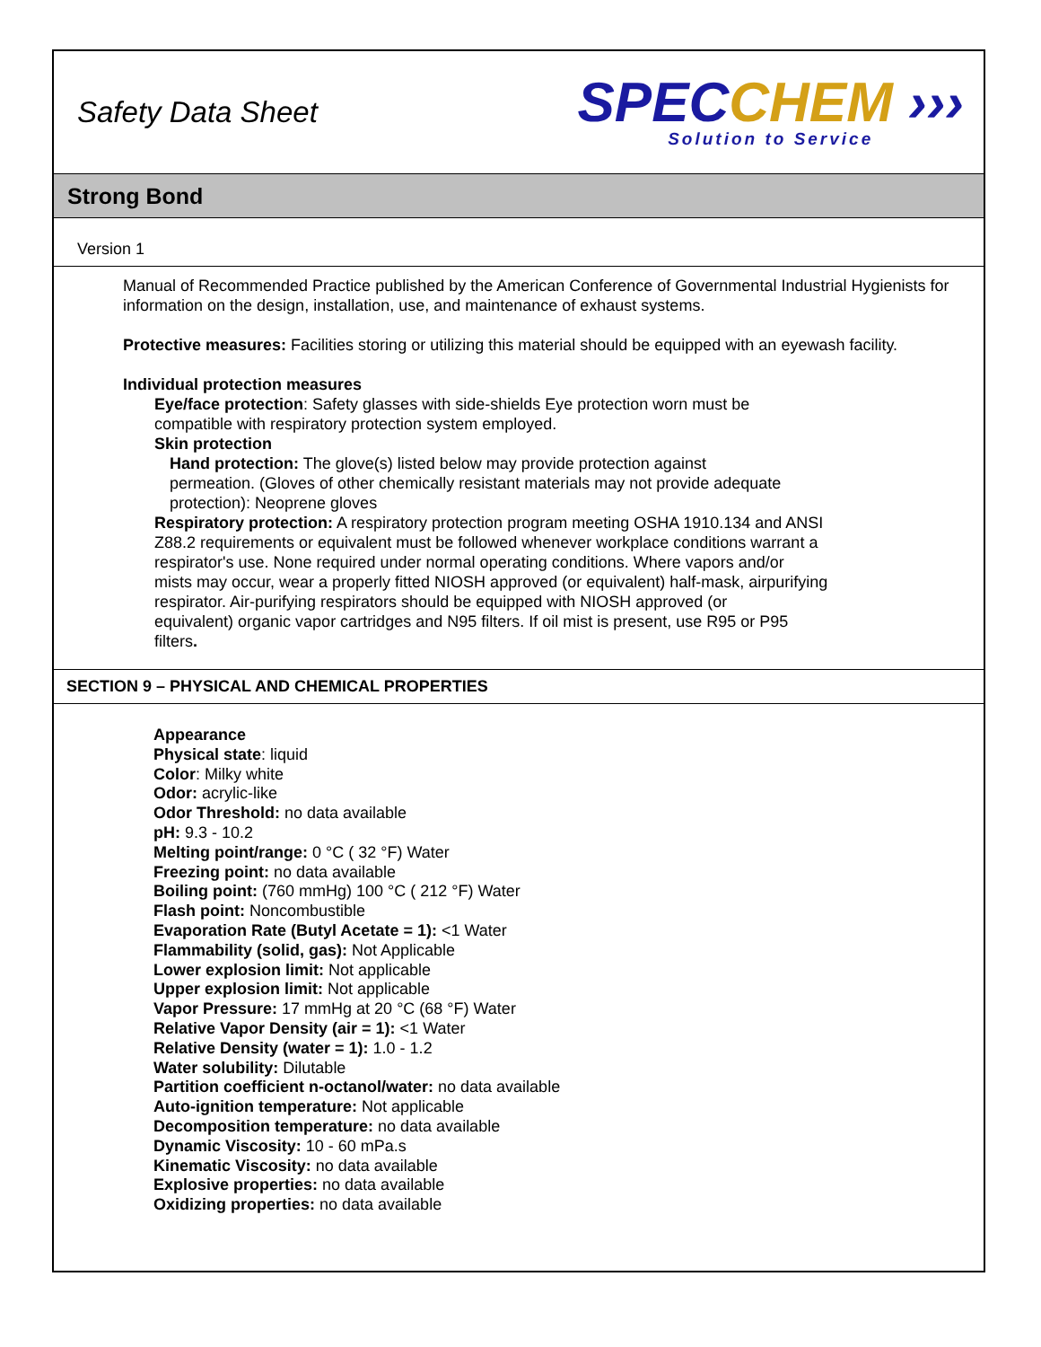Safety Data Sheet
SPECCHEM ›››
Solution to Service
Strong Bond
Version 1
Manual of Recommended Practice published by the American Conference of Governmental Industrial Hygienists for information on the design, installation, use, and maintenance of exhaust systems.
Protective measures: Facilities storing or utilizing this material should be equipped with an eyewash facility.
Individual protection measures
Eye/face protection: Safety glasses with side-shields Eye protection worn must be
compatible with respiratory protection system employed.
Skin protection
Hand protection: The glove(s) listed below may provide protection against
permeation. (Gloves of other chemically resistant materials may not provide adequate
protection): Neoprene gloves
Respiratory protection: A respiratory protection program meeting OSHA 1910.134 and ANSI
Z88.2 requirements or equivalent must be followed whenever workplace conditions warrant a
respirator's use. None required under normal operating conditions. Where vapors and/or
mists may occur, wear a properly fitted NIOSH approved (or equivalent) half-mask, airpurifying
respirator. Air-purifying respirators should be equipped with NIOSH approved (or
equivalent) organic vapor cartridges and N95 filters. If oil mist is present, use R95 or P95
filters.
SECTION 9 – PHYSICAL AND CHEMICAL PROPERTIES
Appearance
Physical state: liquid
Color: Milky white
Odor: acrylic-like
Odor Threshold: no data available
pH: 9.3 - 10.2
Melting point/range: 0 °C ( 32 °F) Water
Freezing point: no data available
Boiling point: (760 mmHg) 100 °C ( 212 °F) Water
Flash point: Noncombustible
Evaporation Rate (Butyl Acetate = 1): <1 Water
Flammability (solid, gas): Not Applicable
Lower explosion limit: Not applicable
Upper explosion limit: Not applicable
Vapor Pressure: 17 mmHg at 20 °C (68 °F) Water
Relative Vapor Density (air = 1): <1 Water
Relative Density (water = 1): 1.0 - 1.2
Water solubility: Dilutable
Partition coefficient n-octanol/water: no data available
Auto-ignition temperature: Not applicable
Decomposition temperature: no data available
Dynamic Viscosity: 10 - 60 mPa.s
Kinematic Viscosity: no data available
Explosive properties: no data available
Oxidizing properties: no data available